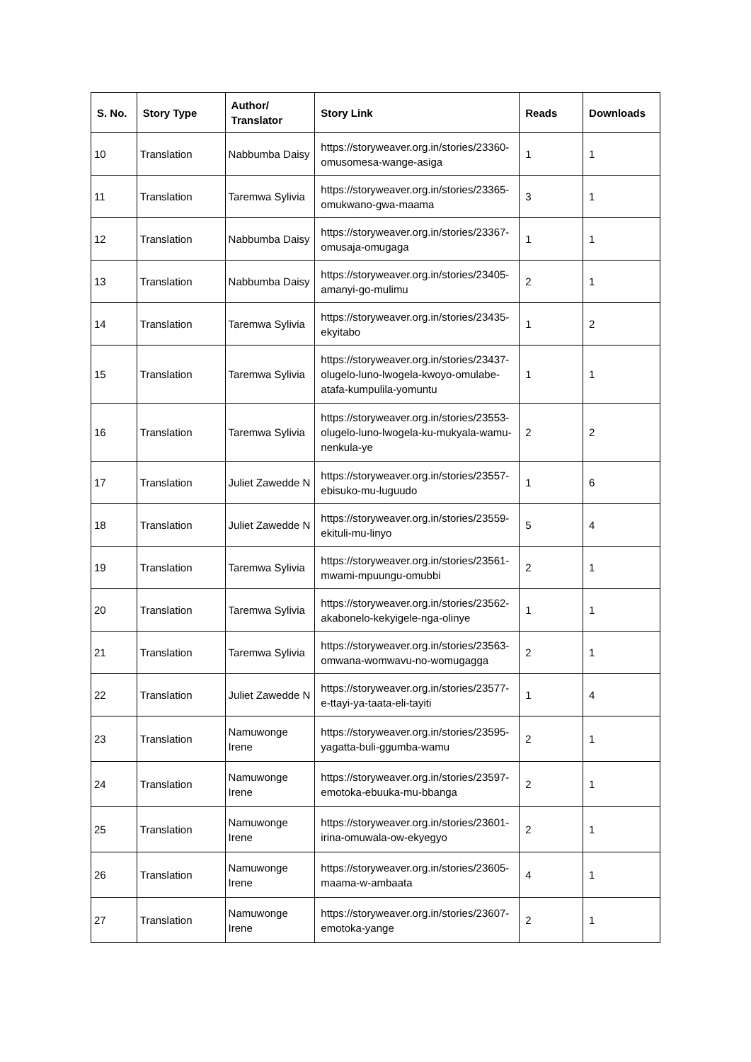| S. No. | Story Type | Author/ Translator | Story Link | Reads | Downloads |
| --- | --- | --- | --- | --- | --- |
| 10 | Translation | Nabbumba Daisy | https://storyweaver.org.in/stories/23360-omusomesa-wange-asiga | 1 | 1 |
| 11 | Translation | Taremwa Sylivia | https://storyweaver.org.in/stories/23365-omukwano-gwa-maama | 3 | 1 |
| 12 | Translation | Nabbumba Daisy | https://storyweaver.org.in/stories/23367-omusaja-omugaga | 1 | 1 |
| 13 | Translation | Nabbumba Daisy | https://storyweaver.org.in/stories/23405-amanyi-go-mulimu | 2 | 1 |
| 14 | Translation | Taremwa Sylivia | https://storyweaver.org.in/stories/23435-ekyitabo | 1 | 2 |
| 15 | Translation | Taremwa Sylivia | https://storyweaver.org.in/stories/23437-olugelo-luno-lwogela-kwoyo-omulabe-atafa-kumpulila-yomuntu | 1 | 1 |
| 16 | Translation | Taremwa Sylivia | https://storyweaver.org.in/stories/23553-olugelo-luno-lwogela-ku-mukyala-wamu-nenkula-ye | 2 | 2 |
| 17 | Translation | Juliet Zawedde N | https://storyweaver.org.in/stories/23557-ebisuko-mu-luguudo | 1 | 6 |
| 18 | Translation | Juliet Zawedde N | https://storyweaver.org.in/stories/23559-ekituli-mu-linyo | 5 | 4 |
| 19 | Translation | Taremwa Sylivia | https://storyweaver.org.in/stories/23561-mwami-mpuungu-omubbi | 2 | 1 |
| 20 | Translation | Taremwa Sylivia | https://storyweaver.org.in/stories/23562-akabonelo-kekyigele-nga-olinye | 1 | 1 |
| 21 | Translation | Taremwa Sylivia | https://storyweaver.org.in/stories/23563-omwana-womwavu-no-womugagga | 2 | 1 |
| 22 | Translation | Juliet Zawedde N | https://storyweaver.org.in/stories/23577-e-ttayi-ya-taata-eli-tayiti | 1 | 4 |
| 23 | Translation | Namuwonge Irene | https://storyweaver.org.in/stories/23595-yagatta-buli-ggumba-wamu | 2 | 1 |
| 24 | Translation | Namuwonge Irene | https://storyweaver.org.in/stories/23597-emotoka-ebuuka-mu-bbanga | 2 | 1 |
| 25 | Translation | Namuwonge Irene | https://storyweaver.org.in/stories/23601-irina-omuwala-ow-ekyegyo | 2 | 1 |
| 26 | Translation | Namuwonge Irene | https://storyweaver.org.in/stories/23605-maama-w-ambaata | 4 | 1 |
| 27 | Translation | Namuwonge Irene | https://storyweaver.org.in/stories/23607-emotoka-yange | 2 | 1 |